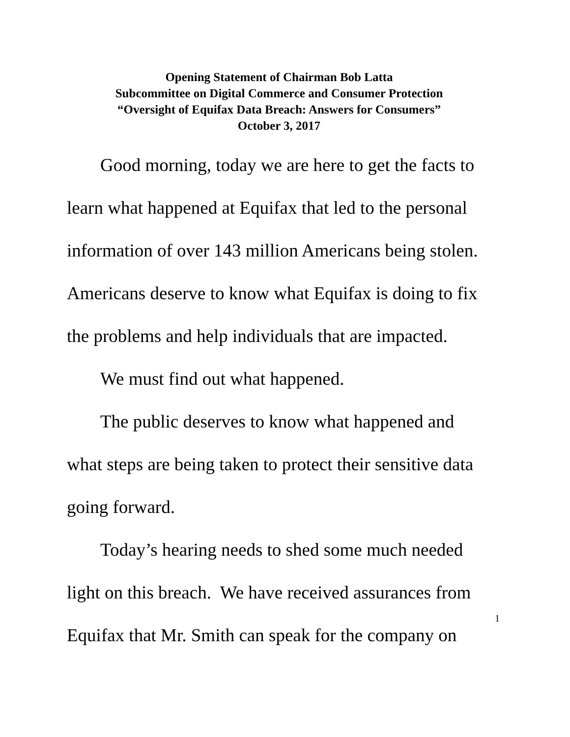Opening Statement of Chairman Bob Latta
Subcommittee on Digital Commerce and Consumer Protection
“Oversight of Equifax Data Breach: Answers for Consumers”
October 3, 2017
Good morning, today we are here to get the facts to learn what happened at Equifax that led to the personal information of over 143 million Americans being stolen. Americans deserve to know what Equifax is doing to fix the problems and help individuals that are impacted.
We must find out what happened.
The public deserves to know what happened and what steps are being taken to protect their sensitive data going forward.
Today’s hearing needs to shed some much needed light on this breach. We have received assurances from Equifax that Mr. Smith can speak for the company on
1